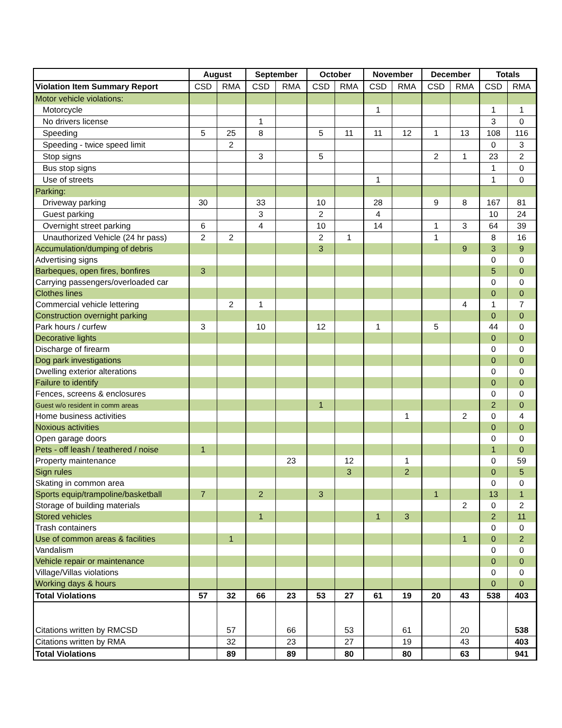| | August | | September | | October | | November | | December | | Totals | |
| --- | --- | --- | --- | --- | --- | --- | --- | --- | --- | --- | --- | --- |
| Violation Item Summary Report | CSD | RMA | CSD | RMA | CSD | RMA | CSD | RMA | CSD | RMA | CSD | RMA |
| Motor vehicle violations: | | | | | | | | | | | | |
| Motorcycle | | | | | | | 1 | | | | 1 | 1 |
| No drivers license | | | 1 | | | | | | | | 3 | 0 |
| Speeding | 5 | 25 | 8 | | 5 | 11 | 11 | 12 | 1 | 13 | 108 | 116 |
| Speeding - twice speed limit | | 2 | | | | | | | | | 0 | 3 |
| Stop signs | | | 3 | | 5 | | | | 2 | 1 | 23 | 2 |
| Bus stop signs | | | | | | | | | | | 1 | 0 |
| Use of streets | | | | | | | 1 | | | | 1 | 0 |
| Parking: | | | | | | | | | | | | |
| Driveway parking | 30 | | 33 | | 10 | | 28 | | 9 | 8 | 167 | 81 |
| Guest parking | | | 3 | | 2 | | 4 | | | | 10 | 24 |
| Overnight street parking | 6 | | 4 | | 10 | | 14 | | 1 | 3 | 64 | 39 |
| Unauthorized Vehicle (24 hr pass) | 2 | 2 | | | 2 | 1 | | | 1 | | 8 | 16 |
| Accumulation/dumping of debris | | | | | 3 | | | | | 9 | 3 | 9 |
| Advertising signs | | | | | | | | | | | 0 | 0 |
| Barbeques, open fires, bonfires | 3 | | | | | | | | | | 5 | 0 |
| Carrying passengers/overloaded car | | | | | | | | | | | 0 | 0 |
| Clothes lines | | | | | | | | | | | 0 | 0 |
| Commercial vehicle lettering | | 2 | 1 | | | | | | | 4 | 1 | 7 |
| Construction overnight parking | | | | | | | | | | | 0 | 0 |
| Park hours / curfew | 3 | | 10 | | 12 | | 1 | | 5 | | 44 | 0 |
| Decorative lights | | | | | | | | | | | 0 | 0 |
| Discharge of firearm | | | | | | | | | | | 0 | 0 |
| Dog park investigations | | | | | | | | | | | 0 | 0 |
| Dwelling exterior alterations | | | | | | | | | | | 0 | 0 |
| Failure to identify | | | | | | | | | | | 0 | 0 |
| Fences, screens & enclosures | | | | | | | | | | | 0 | 0 |
| Guest w/o resident in comm areas | | | | | 1 | | | | | | 2 | 0 |
| Home business activities | | | | | | | | 1 | | 2 | 0 | 4 |
| Noxious activities | | | | | | | | | | | 0 | 0 |
| Open garage doors | | | | | | | | | | | 0 | 0 |
| Pets - off leash / teathered / noise | 1 | | | | | | | | | | 1 | 0 |
| Property maintenance | | | | 23 | | 12 | | 1 | | | 0 | 59 |
| Sign rules | | | | | | 3 | | 2 | | | 0 | 5 |
| Skating in common area | | | | | | | | | | | 0 | 0 |
| Sports equip/trampoline/basketball | 7 | | 2 | | 3 | | | | 1 | | 13 | 1 |
| Storage of building materials | | | | | | | | | | 2 | 0 | 2 |
| Stored vehicles | | | 1 | | | | 1 | 3 | | | 2 | 11 |
| Trash containers | | | | | | | | | | | 0 | 0 |
| Use of common areas & facilities | | 1 | | | | | | | | 1 | 0 | 2 |
| Vandalism | | | | | | | | | | | 0 | 0 |
| Vehicle repair or maintenance | | | | | | | | | | | 0 | 0 |
| Village/Villas violations | | | | | | | | | | | 0 | 0 |
| Working days & hours | | | | | | | | | | | 0 | 0 |
| Total Violations | 57 | 32 | 66 | 23 | 53 | 27 | 61 | 19 | 20 | 43 | 538 | 403 |
| Citations written by RMCSD | | 57 | | 66 | | 53 | | 61 | | 20 | | 538 |
| Citations written by RMA | | 32 | | 23 | | 27 | | 19 | | 43 | | 403 |
| Total Violations | | 89 | | 89 | | 80 | | 80 | | 63 | | 941 |